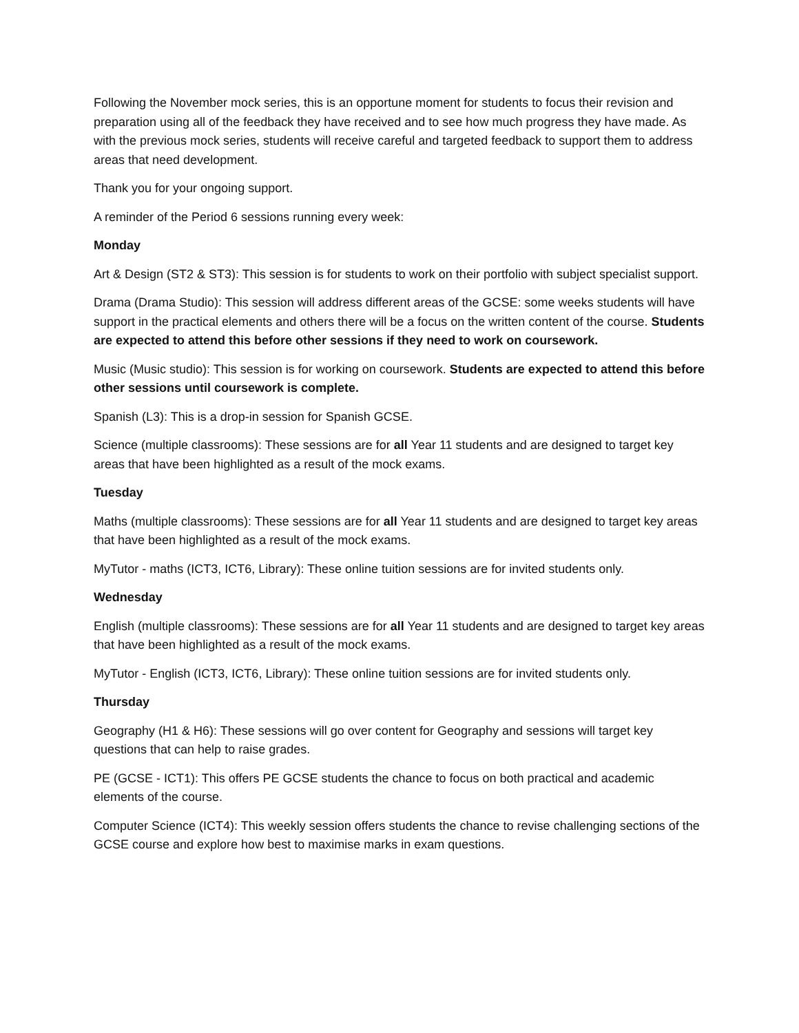Following the November mock series, this is an opportune moment for students to focus their revision and preparation using all of the feedback they have received and to see how much progress they have made. As with the previous mock series, students will receive careful and targeted feedback to support them to address areas that need development.
Thank you for your ongoing support.
A reminder of the Period 6 sessions running every week:
Monday
Art & Design (ST2 & ST3): This session is for students to work on their portfolio with subject specialist support.
Drama (Drama Studio): This session will address different areas of the GCSE: some weeks students will have support in the practical elements and others there will be a focus on the written content of the course. Students are expected to attend this before other sessions if they need to work on coursework.
Music (Music studio): This session is for working on coursework. Students are expected to attend this before other sessions until coursework is complete.
Spanish (L3): This is a drop-in session for Spanish GCSE.
Science (multiple classrooms): These sessions are for all Year 11 students and are designed to target key areas that have been highlighted as a result of the mock exams.
Tuesday
Maths (multiple classrooms): These sessions are for all Year 11 students and are designed to target key areas that have been highlighted as a result of the mock exams.
MyTutor - maths (ICT3, ICT6, Library): These online tuition sessions are for invited students only.
Wednesday
English (multiple classrooms): These sessions are for all Year 11 students and are designed to target key areas that have been highlighted as a result of the mock exams.
MyTutor - English (ICT3, ICT6, Library): These online tuition sessions are for invited students only.
Thursday
Geography (H1 & H6): These sessions will go over content for Geography and sessions will target key questions that can help to raise grades.
PE (GCSE - ICT1): This offers PE GCSE students the chance to focus on both practical and academic elements of the course.
Computer Science (ICT4): This weekly session offers students the chance to revise challenging sections of the GCSE course and explore how best to maximise marks in exam questions.